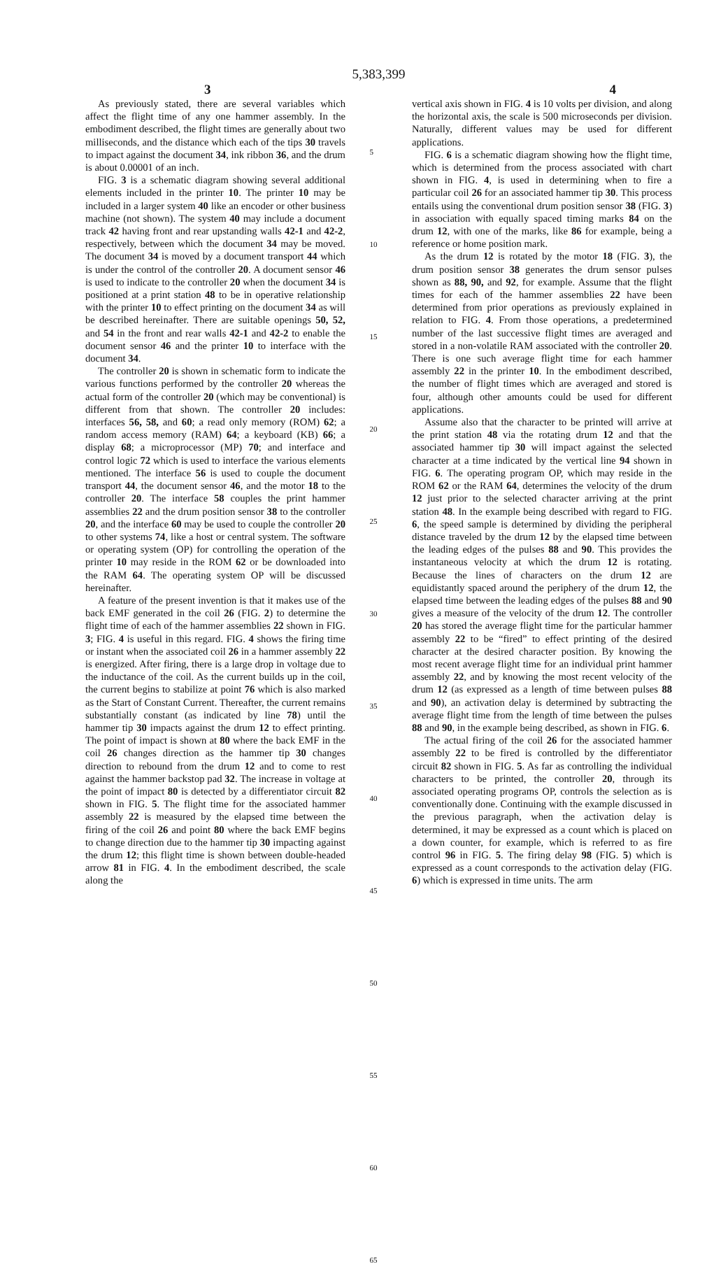5,383,399
3 4
As previously stated, there are several variables which affect the flight time of any one hammer assembly. In the embodiment described, the flight times are generally about two milliseconds, and the distance which each of the tips 30 travels to impact against the document 34, ink ribbon 36, and the drum is about 0.00001 of an inch.
FIG. 3 is a schematic diagram showing several additional elements included in the printer 10. The printer 10 may be included in a larger system 40 like an encoder or other business machine (not shown). The system 40 may include a document track 42 having front and rear upstanding walls 42-1 and 42-2, respectively, between which the document 34 may be moved. The document 34 is moved by a document transport 44 which is under the control of the controller 20. A document sensor 46 is used to indicate to the controller 20 when the document 34 is positioned at a print station 48 to be in operative relationship with the printer 10 to effect printing on the document 34 as will be described hereinafter. There are suitable openings 50, 52, and 54 in the front and rear walls 42-1 and 42-2 to enable the document sensor 46 and the printer 10 to interface with the document 34.
The controller 20 is shown in schematic form to indicate the various functions performed by the controller 20 whereas the actual form of the controller 20 (which may be conventional) is different from that shown. The controller 20 includes: interfaces 56, 58, and 60; a read only memory (ROM) 62; a random access memory (RAM) 64; a keyboard (KB) 66; a display 68; a microprocessor (MP) 70; and interface and control logic 72 which is used to interface the various elements mentioned. The interface 56 is used to couple the document transport 44, the document sensor 46, and the motor 18 to the controller 20. The interface 58 couples the print hammer assemblies 22 and the drum position sensor 38 to the controller 20, and the interface 60 may be used to couple the controller 20 to other systems 74, like a host or central system. The software or operating system (OP) for controlling the operation of the printer 10 may reside in the ROM 62 or be downloaded into the RAM 64. The operating system OP will be discussed hereinafter.
A feature of the present invention is that it makes use of the back EMF generated in the coil 26 (FIG. 2) to determine the flight time of each of the hammer assemblies 22 shown in FIG. 3; FIG. 4 is useful in this regard. FIG. 4 shows the firing time or instant when the associated coil 26 in a hammer assembly 22 is energized. After firing, there is a large drop in voltage due to the inductance of the coil. As the current builds up in the coil, the current begins to stabilize at point 76 which is also marked as the Start of Constant Current. Thereafter, the current remains substantially constant (as indicated by line 78) until the hammer tip 30 impacts against the drum 12 to effect printing. The point of impact is shown at 80 where the back EMF in the coil 26 changes direction as the hammer tip 30 changes direction to rebound from the drum 12 and to come to rest against the hammer backstop pad 32. The increase in voltage at the point of impact 80 is detected by a differentiator circuit 82 shown in FIG. 5. The flight time for the associated hammer assembly 22 is measured by the elapsed time between the firing of the coil 26 and point 80 where the back EMF begins to change direction due to the hammer tip 30 impacting against the drum 12; this flight time is shown between double-headed arrow 81 in FIG. 4. In the embodiment described, the scale along the
5
10
15
20
25
30
35
40
45
50
55
60
65
vertical axis shown in FIG. 4 is 10 volts per division, and along the horizontal axis, the scale is 500 microseconds per division. Naturally, different values may be used for different applications.
FIG. 6 is a schematic diagram showing how the flight time, which is determined from the process associated with chart shown in FIG. 4, is used in determining when to fire a particular coil 26 for an associated hammer tip 30. This process entails using the conventional drum position sensor 38 (FIG. 3) in association with equally spaced timing marks 84 on the drum 12, with one of the marks, like 86 for example, being a reference or home position mark.
As the drum 12 is rotated by the motor 18 (FIG. 3), the drum position sensor 38 generates the drum sensor pulses shown as 88, 90, and 92, for example. Assume that the flight times for each of the hammer assemblies 22 have been determined from prior operations as previously explained in relation to FIG. 4. From those operations, a predetermined number of the last successive flight times are averaged and stored in a non-volatile RAM associated with the controller 20. There is one such average flight time for each hammer assembly 22 in the printer 10. In the embodiment described, the number of flight times which are averaged and stored is four, although other amounts could be used for different applications.
Assume also that the character to be printed will arrive at the print station 48 via the rotating drum 12 and that the associated hammer tip 30 will impact against the selected character at a time indicated by the vertical line 94 shown in FIG. 6. The operating program OP, which may reside in the ROM 62 or the RAM 64, determines the velocity of the drum 12 just prior to the selected character arriving at the print station 48. In the example being described with regard to FIG. 6, the speed sample is determined by dividing the peripheral distance traveled by the drum 12 by the elapsed time between the leading edges of the pulses 88 and 90. This provides the instantaneous velocity at which the drum 12 is rotating. Because the lines of characters on the drum 12 are equidistantly spaced around the periphery of the drum 12, the elapsed time between the leading edges of the pulses 88 and 90 gives a measure of the velocity of the drum 12. The controller 20 has stored the average flight time for the particular hammer assembly 22 to be “fired” to effect printing of the desired character at the desired character position. By knowing the most recent average flight time for an individual print hammer assembly 22, and by knowing the most recent velocity of the drum 12 (as expressed as a length of time between pulses 88 and 90), an activation delay is determined by subtracting the average flight time from the length of time between the pulses 88 and 90, in the example being described, as shown in FIG. 6.
The actual firing of the coil 26 for the associated hammer assembly 22 to be fired is controlled by the differentiator circuit 82 shown in FIG. 5. As far as controlling the individual characters to be printed, the controller 20, through its associated operating programs OP, controls the selection as is conventionally done. Continuing with the example discussed in the previous paragraph, when the activation delay is determined, it may be expressed as a count which is placed on a down counter, for example, which is referred to as fire control 96 in FIG. 5. The firing delay 98 (FIG. 5) which is expressed as a count corresponds to the activation delay (FIG. 6) which is expressed in time units. The arm